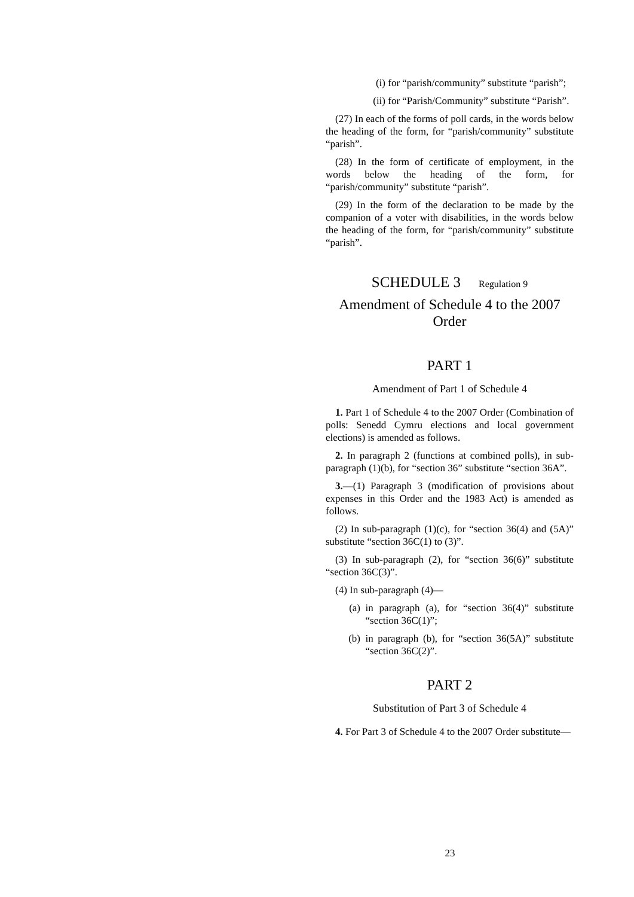(i) for “parish/community” substitute “parish”;
(ii) for “Parish/Community” substitute “Parish”.
(27) In each of the forms of poll cards, in the words below the heading of the form, for “parish/community” substitute “parish”.
(28) In the form of certificate of employment, in the words below the heading of the form, for “parish/community” substitute “parish”.
(29) In the form of the declaration to be made by the companion of a voter with disabilities, in the words below the heading of the form, for “parish/community” substitute “parish”.
SCHEDULE 3 Regulation 9
Amendment of Schedule 4 to the 2007 Order
PART 1
Amendment of Part 1 of Schedule 4
1. Part 1 of Schedule 4 to the 2007 Order (Combination of polls: Senedd Cymru elections and local government elections) is amended as follows.
2. In paragraph 2 (functions at combined polls), in sub-paragraph (1)(b), for “section 36” substitute “section 36A”.
3.—(1) Paragraph 3 (modification of provisions about expenses in this Order and the 1983 Act) is amended as follows.
(2) In sub-paragraph (1)(c), for “section 36(4) and (5A)” substitute “section 36C(1) to (3)”.
(3) In sub-paragraph (2), for “section 36(6)” substitute “section 36C(3)”.
(4) In sub-paragraph (4)—
(a) in paragraph (a), for “section 36(4)” substitute “section 36C(1)”;
(b) in paragraph (b), for “section 36(5A)” substitute “section 36C(2)”.
PART 2
Substitution of Part 3 of Schedule 4
4. For Part 3 of Schedule 4 to the 2007 Order substitute—
23